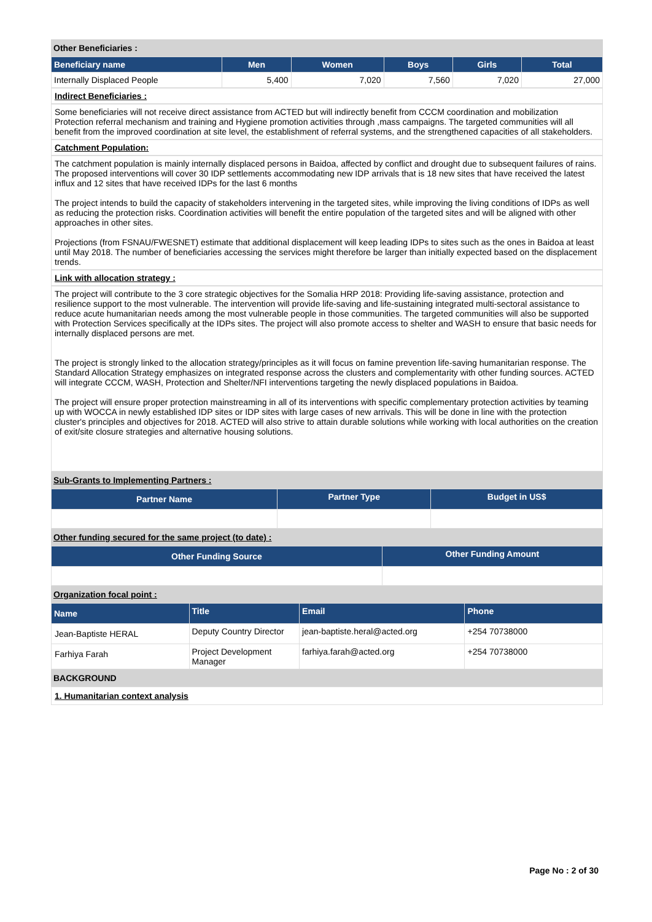Other Beneficiaries :
| Beneficiary name | Men | Women | Boys | Girls | Total |
| --- | --- | --- | --- | --- | --- |
| Internally Displaced People | 5,400 | 7,020 | 7,560 | 7,020 | 27,000 |
Indirect Beneficiaries :
Some beneficiaries will not receive direct assistance from ACTED but will indirectly benefit from CCCM coordination and mobilization Protection referral mechanism and training and Hygiene promotion activities through ,mass campaigns. The targeted communities will all benefit from the improved coordination at site level, the establishment of referral systems, and the strengthened capacities of all stakeholders.
Catchment Population:
The catchment population is mainly internally displaced persons in Baidoa, affected by conflict and drought due to subsequent failures of rains. The proposed interventions will cover 30 IDP settlements accommodating new IDP arrivals that is 18 new sites that have received the latest influx and 12 sites that have received IDPs for the last 6 months
The project intends to build the capacity of stakeholders intervening in the targeted sites, while improving the living conditions of IDPs as well as reducing the protection risks. Coordination activities will benefit the entire population of the targeted sites and will be aligned with other approaches in other sites.
Projections (from FSNAU/FWESNET) estimate that additional displacement will keep leading IDPs to sites such as the ones in Baidoa at least until May 2018. The number of beneficiaries accessing the services might therefore be larger than initially expected based on the displacement trends.
Link with allocation strategy :
The project will contribute to the 3 core strategic objectives for the Somalia HRP 2018: Providing life-saving assistance, protection and resilience support to the most vulnerable. The intervention will provide life-saving and life-sustaining integrated multi-sectoral assistance to reduce acute humanitarian needs among the most vulnerable people in those communities. The targeted communities will also be supported with Protection Services specifically at the IDPs sites. The project will also promote access to shelter and WASH to ensure that basic needs for internally displaced persons are met.
The project is strongly linked to the allocation strategy/principles as it will focus on famine prevention life-saving humanitarian response. The Standard Allocation Strategy emphasizes on integrated response across the clusters and complementarity with other funding sources. ACTED will integrate CCCM, WASH, Protection and Shelter/NFI interventions targeting the newly displaced populations in Baidoa.
The project will ensure proper protection mainstreaming in all of its interventions with specific complementary protection activities by teaming up with WOCCA in newly established IDP sites or IDP sites with large cases of new arrivals. This will be done in line with the protection cluster's principles and objectives for 2018. ACTED will also strive to attain durable solutions while working with local authorities on the creation of exit/site closure strategies and alternative housing solutions.
Sub-Grants to Implementing Partners :
| Partner Name | Partner Type | Budget in US$ |
| --- | --- | --- |
Other funding secured for the same project (to date) :
| Other Funding Source | Other Funding Amount |
| --- | --- |
Organization focal point :
| Name | Title | Email | Phone |
| --- | --- | --- | --- |
| Jean-Baptiste HERAL | Deputy Country Director | jean-baptiste.heral@acted.org | +254 70738000 |
| Farhiya Farah | Project Development Manager | farhiya.farah@acted.org | +254 70738000 |
BACKGROUND
1. Humanitarian context analysis
Page No : 2 of 30